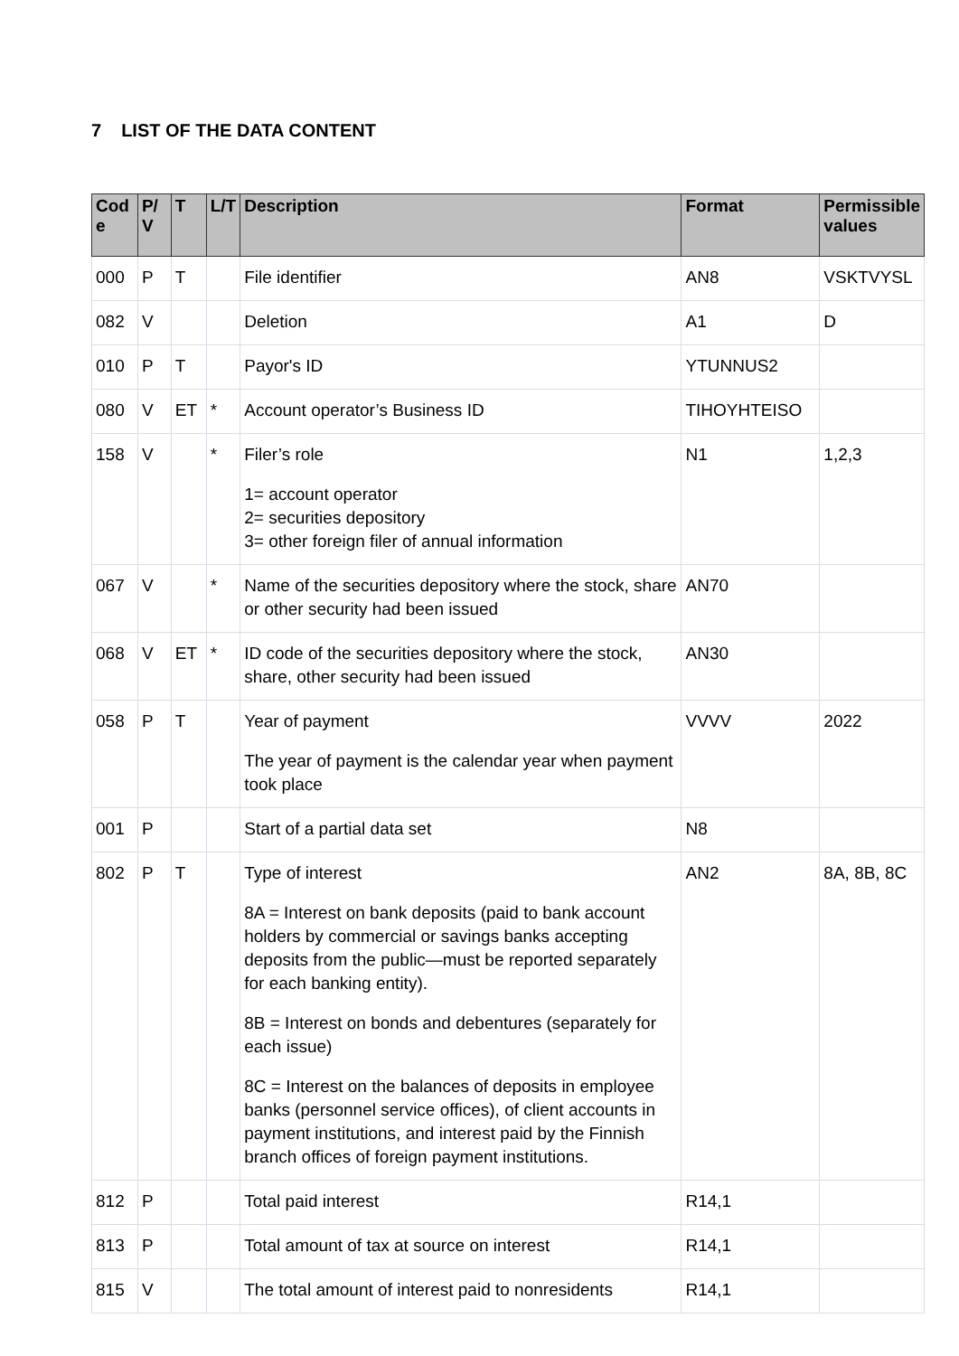7 LIST OF THE DATA CONTENT
| Cod e | P/ V | T | L/T | Description | Format | Permissible values |
| --- | --- | --- | --- | --- | --- | --- |
| 000 | P | T | | File identifier | AN8 | VSKTVYSL |
| 082 | V | | | Deletion | A1 | D |
| 010 | P | T | | Payor's ID | YTUNNUS2 | |
| 080 | V | ET | * | Account operator’s Business ID | TIHOYHTEISO | |
| 158 | V | | * | Filer’s role 1= account operator 2= securities depository 3= other foreign filer of annual information | N1 | 1,2,3 |
| 067 | V | | * | Name of the securities depository where the stock, share or other security had been issued | AN70 | |
| 068 | V | ET | * | ID code of the securities depository where the stock, share, other security had been issued | AN30 | |
| 058 | P | T | | Year of payment The year of payment is the calendar year when payment took place | VVVV | 2022 |
| 001 | P | | | Start of a partial data set | N8 | |
| 802 | P | T | | Type of interest 8A = Interest on bank deposits (paid to bank account holders by commercial or savings banks accepting deposits from the public—must be reported separately for each banking entity). 8B = Interest on bonds and debentures (separately for each issue) 8C = Interest on the balances of deposits in employee banks (personnel service offices), of client accounts in payment institutions, and interest paid by the Finnish branch offices of foreign payment institutions. | AN2 | 8A, 8B, 8C |
| 812 | P | | | Total paid interest | R14,1 | |
| 813 | P | | | Total amount of tax at source on interest | R14,1 | |
| 815 | V | | | The total amount of interest paid to nonresidents | R14,1 | |